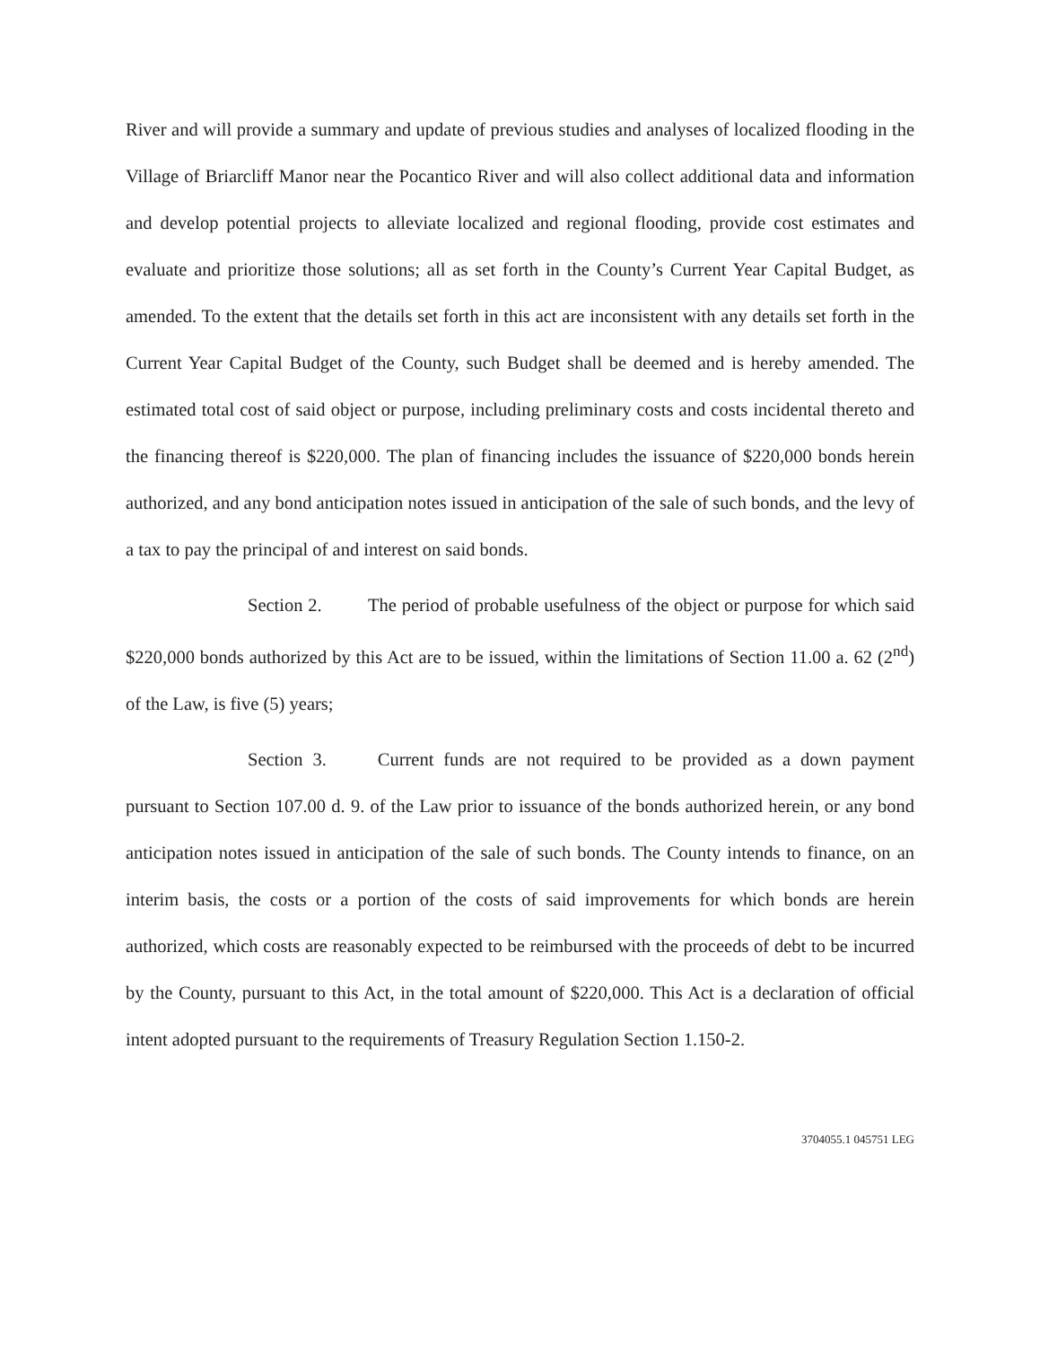River and will provide a summary and update of previous studies and analyses of localized flooding in the Village of Briarcliff Manor near the Pocantico River and will also collect additional data and information and develop potential projects to alleviate localized and regional flooding, provide cost estimates and evaluate and prioritize those solutions; all as set forth in the County’s Current Year Capital Budget, as amended. To the extent that the details set forth in this act are inconsistent with any details set forth in the Current Year Capital Budget of the County, such Budget shall be deemed and is hereby amended. The estimated total cost of said object or purpose, including preliminary costs and costs incidental thereto and the financing thereof is $220,000. The plan of financing includes the issuance of $220,000 bonds herein authorized, and any bond anticipation notes issued in anticipation of the sale of such bonds, and the levy of a tax to pay the principal of and interest on said bonds.
Section 2. The period of probable usefulness of the object or purpose for which said $220,000 bonds authorized by this Act are to be issued, within the limitations of Section 11.00 a. 62 (2<sup>nd</sup>) of the Law, is five (5) years;
Section 3. Current funds are not required to be provided as a down payment pursuant to Section 107.00 d. 9. of the Law prior to issuance of the bonds authorized herein, or any bond anticipation notes issued in anticipation of the sale of such bonds. The County intends to finance, on an interim basis, the costs or a portion of the costs of said improvements for which bonds are herein authorized, which costs are reasonably expected to be reimbursed with the proceeds of debt to be incurred by the County, pursuant to this Act, in the total amount of $220,000. This Act is a declaration of official intent adopted pursuant to the requirements of Treasury Regulation Section 1.150-2.
3704055.1 045751 LEG